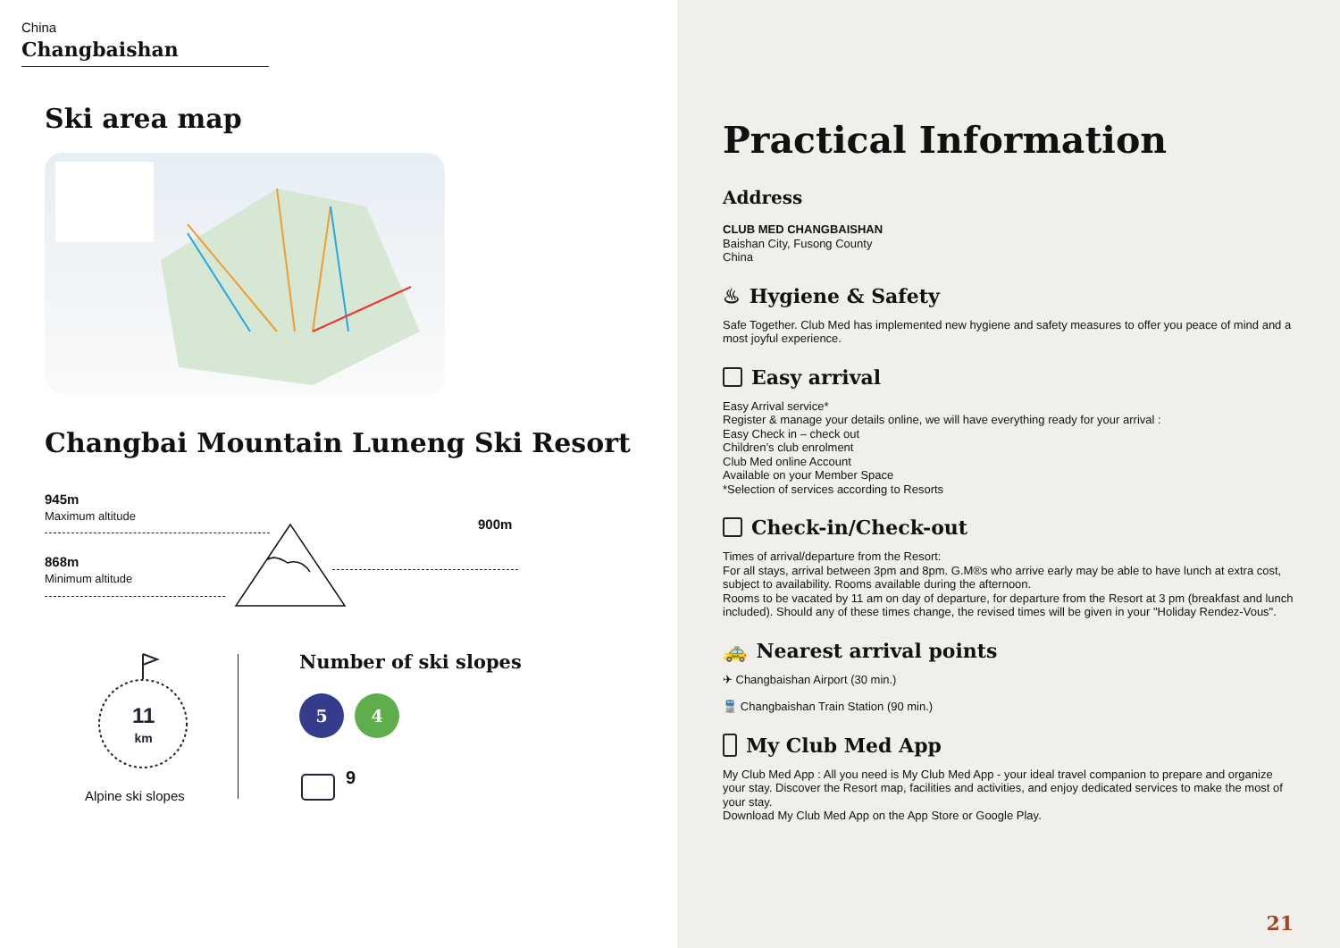China
Changbaishan
Ski area map
Changbai Mountain Luneng Ski Resort
945m
Maximum altitude
868m
Minimum altitude
900m
11
km
Alpine ski slopes
Number of ski slopes
5 4
9
Practical Information
Address
CLUB MED CHANGBAISHAN
Baishan City, Fusong County
China
♨ Hygiene & Safety
Safe Together. Club Med has implemented new hygiene and safety measures to offer you peace of mind and a most joyful experience.
Easy arrival
Easy Arrival service*
Register & manage your details online, we will have everything ready for your arrival :
Easy Check in – check out
Children’s club enrolment
Club Med online Account
Available on your Member Space
*Selection of services according to Resorts
Check-in/Check-out
Times of arrival/departure from the Resort:
For all stays, arrival between 3pm and 8pm. G.M®s who arrive early may be able to have lunch at extra cost, subject to availability. Rooms available during the afternoon.
Rooms to be vacated by 11 am on day of departure, for departure from the Resort at 3 pm (breakfast and lunch included). Should any of these times change, the revised times will be given in your "Holiday Rendez-Vous".
🚕 Nearest arrival points
✈ Changbaishan Airport (30 min.)
🚆 Changbaishan Train Station (90 min.)
My Club Med App
My Club Med App : All you need is My Club Med App - your ideal travel companion to prepare and organize your stay. Discover the Resort map, facilities and activities, and enjoy dedicated services to make the most of your stay.
Download My Club Med App on the App Store or Google Play.
21